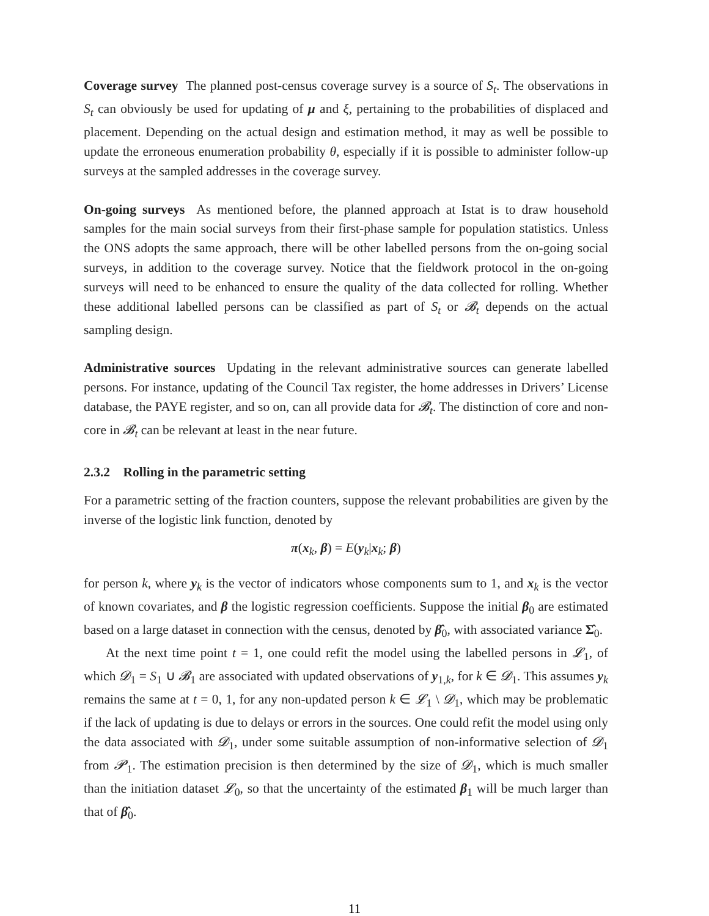Coverage survey The planned post-census coverage survey is a source of S<sub>t</sub>. The observations in S<sub>t</sub> can obviously be used for updating of μ and ξ, pertaining to the probabilities of displaced and placement. Depending on the actual design and estimation method, it may as well be possible to update the erroneous enumeration probability θ, especially if it is possible to administer follow-up surveys at the sampled addresses in the coverage survey.
On-going surveys As mentioned before, the planned approach at Istat is to draw household samples for the main social surveys from their first-phase sample for population statistics. Unless the ONS adopts the same approach, there will be other labelled persons from the on-going social surveys, in addition to the coverage survey. Notice that the fieldwork protocol in the on-going surveys will need to be enhanced to ensure the quality of the data collected for rolling. Whether these additional labelled persons can be classified as part of S<sub>t</sub> or 𝓑<sub>t</sub> depends on the actual sampling design.
Administrative sources Updating in the relevant administrative sources can generate labelled persons. For instance, updating of the Council Tax register, the home addresses in Drivers’ License database, the PAYE register, and so on, can all provide data for 𝓑<sub>t</sub>. The distinction of core and non-core in 𝓑<sub>t</sub> can be relevant at least in the near future.
2.3.2 Rolling in the parametric setting
For a parametric setting of the fraction counters, suppose the relevant probabilities are given by the inverse of the logistic link function, denoted by
π(x<sub>k</sub>, β) = E(y<sub>k</sub>|x<sub>k</sub>; β)
for person k, where y<sub>k</sub> is the vector of indicators whose components sum to 1, and x<sub>k</sub> is the vector of known covariates, and β the logistic regression coefficients. Suppose the initial β<sub>0</sub> are estimated based on a large dataset in connection with the census, denoted by β̂<sub>0</sub>, with associated variance Σ̂<sub>0</sub>.
At the next time point t = 1, one could refit the model using the labelled persons in 𝓛<sub>1</sub>, of which 𝓓<sub>1</sub> = S<sub>1</sub> ∪ 𝓑<sub>1</sub> are associated with updated observations of y<sub>1,k</sub>, for k ∈ 𝓓<sub>1</sub>. This assumes y<sub>k</sub> remains the same at t = 0, 1, for any non-updated person k ∈ 𝓛<sub>1</sub> \ 𝓓<sub>1</sub>, which may be problematic if the lack of updating is due to delays or errors in the sources. One could refit the model using only the data associated with 𝓓<sub>1</sub>, under some suitable assumption of non-informative selection of 𝓓<sub>1</sub> from 𝓟<sub>1</sub>. The estimation precision is then determined by the size of 𝓓<sub>1</sub>, which is much smaller than the initiation dataset 𝓛<sub>0</sub>, so that the uncertainty of the estimated β<sub>1</sub> will be much larger than that of β̂<sub>0</sub>.
11